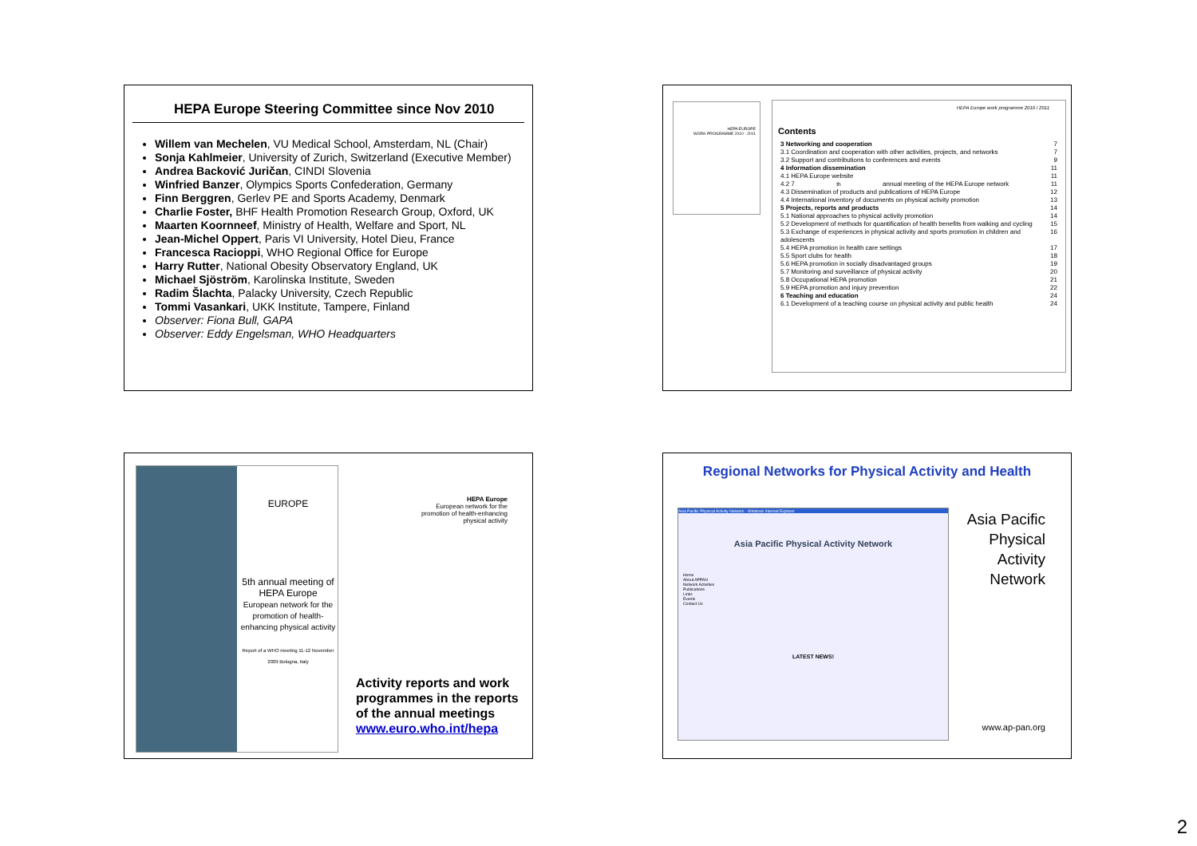HEPA Europe Steering Committee since Nov 2010
Willem van Mechelen, VU Medical School, Amsterdam, NL (Chair)
Sonja Kahlmeier, University of Zurich, Switzerland (Executive Member)
Andrea Backović Juričan, CINDI Slovenia
Winfried Banzer, Olympics Sports Confederation, Germany
Finn Berggren, Gerlev PE and Sports Academy, Denmark
Charlie Foster, BHF Health Promotion Research Group, Oxford, UK
Maarten Koornneef, Ministry of Health, Welfare and Sport, NL
Jean-Michel Oppert, Paris VI University, Hotel Dieu, France
Francesca Racioppi, WHO Regional Office for Europe
Harry Rutter, National Obesity Observatory England, UK
Michael Sjöström, Karolinska Institute, Sweden
Radim Šlachta, Palacky University, Czech Republic
Tommi Vasankari, UKK Institute, Tampere, Finland
Observer: Fiona Bull, GAPA
Observer: Eddy Engelsman, WHO Headquarters
HEPA EUROPE
WORK PROGRAMME 2010 - 2011
HEPA Europe work programme 2010 / 2011
Contents
3 Networking and cooperation 7
3.1 Coordination and cooperation with other activities, projects, and networks 7
3.2 Support and contributions to conferences and events 9
4 Information dissemination 11
4.1 HEPA Europe website 11
4.2 7<sup>th</sup> annual meeting of the HEPA Europe network 11
4.3 Dissemination of products and publications of HEPA Europe 12
4.4 International inventory of documents on physical activity promotion 13
5 Projects, reports and products 14
5.1 National approaches to physical activity promotion 14
5.2 Development of methods for quantification of health benefits from walking and cycling 15
5.3 Exchange of experiences in physical activity and sports promotion in children and adolescents 16
5.4 HEPA promotion in health care settings 17
5.5 Sport clubs for health 18
5.6 HEPA promotion in socially disadvantaged groups 19
5.7 Monitoring and surveillance of physical activity 20
5.8 Occupational HEPA promotion 21
5.9 HEPA promotion and injury prevention 22
6 Teaching and education 24
6.1 Development of a teaching course on physical activity and public health 24
EUROPE
5th annual meeting of HEPA Europe
European network for the promotion of health-enhancing physical activity
Report of a WHO meeting 11-12 November 2009 Bologna, Italy
HEPA Europe
European network for the promotion of health-enhancing physical activity
Activity reports and work programmes in the reports of the annual meetings
www.euro.who.int/hepa
Regional Networks for Physical Activity and Health
Asia Pacific Physical Activity Network - Windows Internet Explorer
Asia Pacific Physical Activity Network
Home
About APPAN
Network Activities
Publications
Links
Events
Contact Us
LATEST NEWS!
Asia Pacific
Physical
Activity
Network
www.ap-pan.org
2